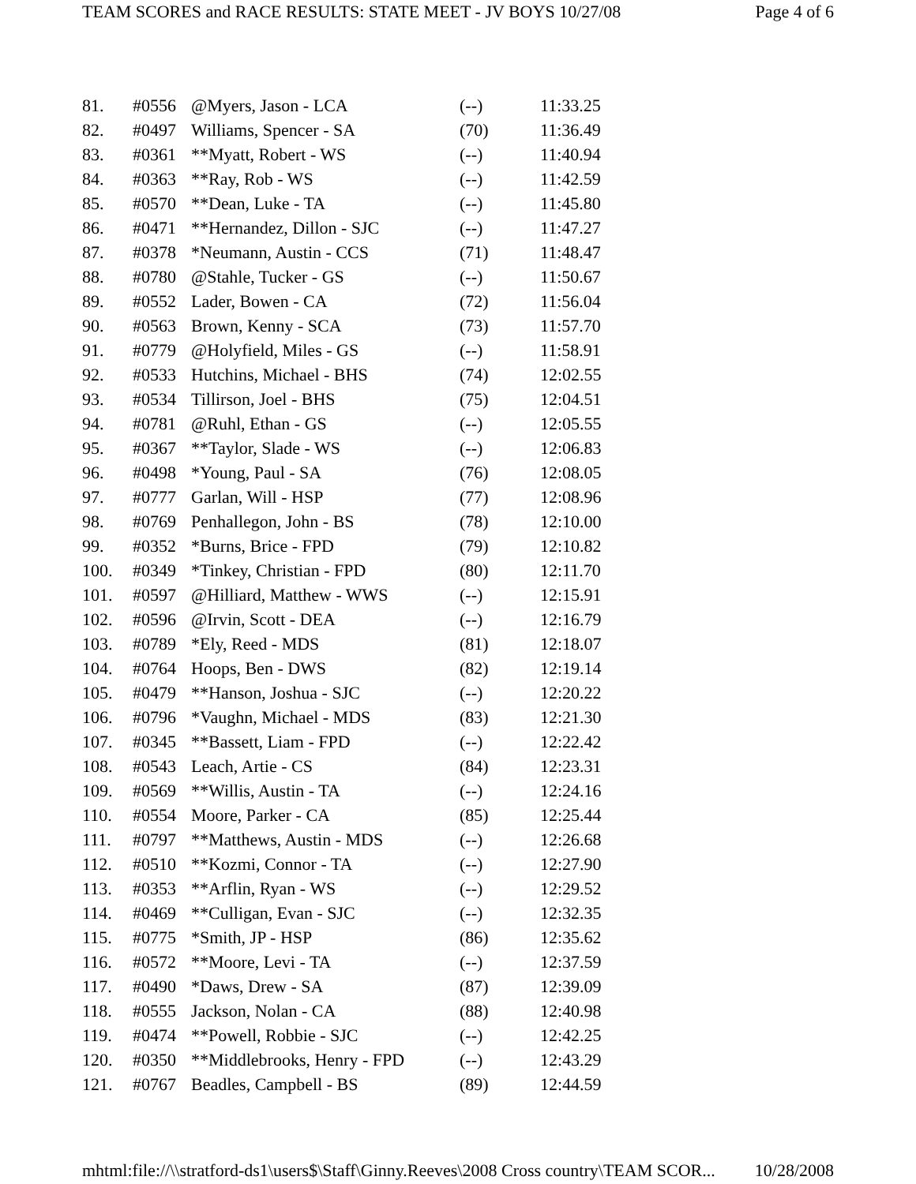TEAM SCORES and RACE RESULTS: STATE MEET - JV BOYS 10/27/08 Page 4 of 6
| 81. | #0556 | @Myers, Jason - LCA | (--) | 11:33.25 |
| 82. | #0497 | Williams, Spencer - SA | (70) | 11:36.49 |
| 83. | #0361 | **Myatt, Robert - WS | (--) | 11:40.94 |
| 84. | #0363 | **Ray, Rob - WS | (--) | 11:42.59 |
| 85. | #0570 | **Dean, Luke - TA | (--) | 11:45.80 |
| 86. | #0471 | **Hernandez, Dillon - SJC | (--) | 11:47.27 |
| 87. | #0378 | *Neumann, Austin - CCS | (71) | 11:48.47 |
| 88. | #0780 | @Stahle, Tucker - GS | (--) | 11:50.67 |
| 89. | #0552 | Lader, Bowen - CA | (72) | 11:56.04 |
| 90. | #0563 | Brown, Kenny - SCA | (73) | 11:57.70 |
| 91. | #0779 | @Holyfield, Miles - GS | (--) | 11:58.91 |
| 92. | #0533 | Hutchins, Michael - BHS | (74) | 12:02.55 |
| 93. | #0534 | Tillirson, Joel - BHS | (75) | 12:04.51 |
| 94. | #0781 | @Ruhl, Ethan - GS | (--) | 12:05.55 |
| 95. | #0367 | **Taylor, Slade - WS | (--) | 12:06.83 |
| 96. | #0498 | *Young, Paul - SA | (76) | 12:08.05 |
| 97. | #0777 | Garlan, Will - HSP | (77) | 12:08.96 |
| 98. | #0769 | Penhallegon, John - BS | (78) | 12:10.00 |
| 99. | #0352 | *Burns, Brice - FPD | (79) | 12:10.82 |
| 100. | #0349 | *Tinkey, Christian - FPD | (80) | 12:11.70 |
| 101. | #0597 | @Hilliard, Matthew - WWS | (--) | 12:15.91 |
| 102. | #0596 | @Irvin, Scott - DEA | (--) | 12:16.79 |
| 103. | #0789 | *Ely, Reed - MDS | (81) | 12:18.07 |
| 104. | #0764 | Hoops, Ben - DWS | (82) | 12:19.14 |
| 105. | #0479 | **Hanson, Joshua - SJC | (--) | 12:20.22 |
| 106. | #0796 | *Vaughn, Michael - MDS | (83) | 12:21.30 |
| 107. | #0345 | **Bassett, Liam - FPD | (--) | 12:22.42 |
| 108. | #0543 | Leach, Artie - CS | (84) | 12:23.31 |
| 109. | #0569 | **Willis, Austin - TA | (--) | 12:24.16 |
| 110. | #0554 | Moore, Parker - CA | (85) | 12:25.44 |
| 111. | #0797 | **Matthews, Austin - MDS | (--) | 12:26.68 |
| 112. | #0510 | **Kozmi, Connor - TA | (--) | 12:27.90 |
| 113. | #0353 | **Arflin, Ryan - WS | (--) | 12:29.52 |
| 114. | #0469 | **Culligan, Evan - SJC | (--) | 12:32.35 |
| 115. | #0775 | *Smith, JP - HSP | (86) | 12:35.62 |
| 116. | #0572 | **Moore, Levi - TA | (--) | 12:37.59 |
| 117. | #0490 | *Daws, Drew - SA | (87) | 12:39.09 |
| 118. | #0555 | Jackson, Nolan - CA | (88) | 12:40.98 |
| 119. | #0474 | **Powell, Robbie - SJC | (--) | 12:42.25 |
| 120. | #0350 | **Middlebrooks, Henry - FPD | (--) | 12:43.29 |
| 121. | #0767 | Beadles, Campbell - BS | (89) | 12:44.59 |
mhtml:file://\\stratford-ds1\users$\Staff\Ginny.Reeves\2008 Cross country\TEAM SCOR... 10/28/2008